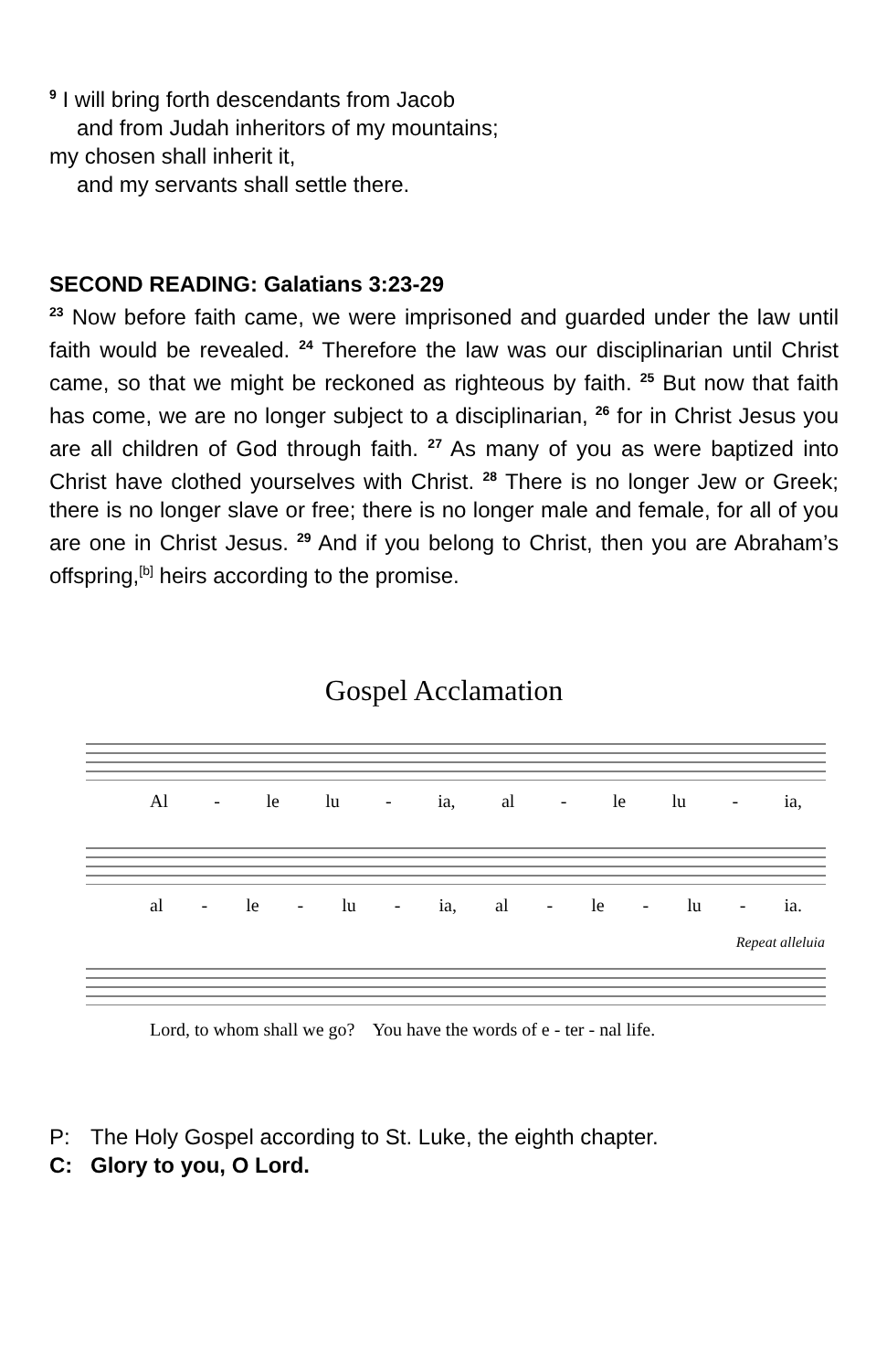<sup>9</sup> I will bring forth descendants from Jacob
and from Judah inheritors of my mountains;
my chosen shall inherit it,
and my servants shall settle there.
SECOND READING: Galatians 3:23-29
<sup>23</sup> Now before faith came, we were imprisoned and guarded under the law until faith would be revealed. <sup>24</sup> Therefore the law was our disciplinarian until Christ came, so that we might be reckoned as righteous by faith. <sup>25</sup> But now that faith has come, we are no longer subject to a disciplinarian, <sup>26</sup> for in Christ Jesus you are all children of God through faith. <sup>27</sup> As many of you as were baptized into Christ have clothed yourselves with Christ. <sup>28</sup> There is no longer Jew or Greek; there is no longer slave or free; there is no longer male and female, for all of you are one in Christ Jesus. <sup>29</sup> And if you belong to Christ, then you are Abraham’s offspring,<sup>[b]</sup> heirs according to the promise.
Gospel Acclamation
Al - le lu - ia, al - le lu - ia,
al - le - lu - ia, al - le - lu - ia.
Repeat alleluia
Lord, to whom shall we go? You have the words of e - ter - nal life.
P: The Holy Gospel according to St. Luke, the eighth chapter.
C: Glory to you, O Lord.